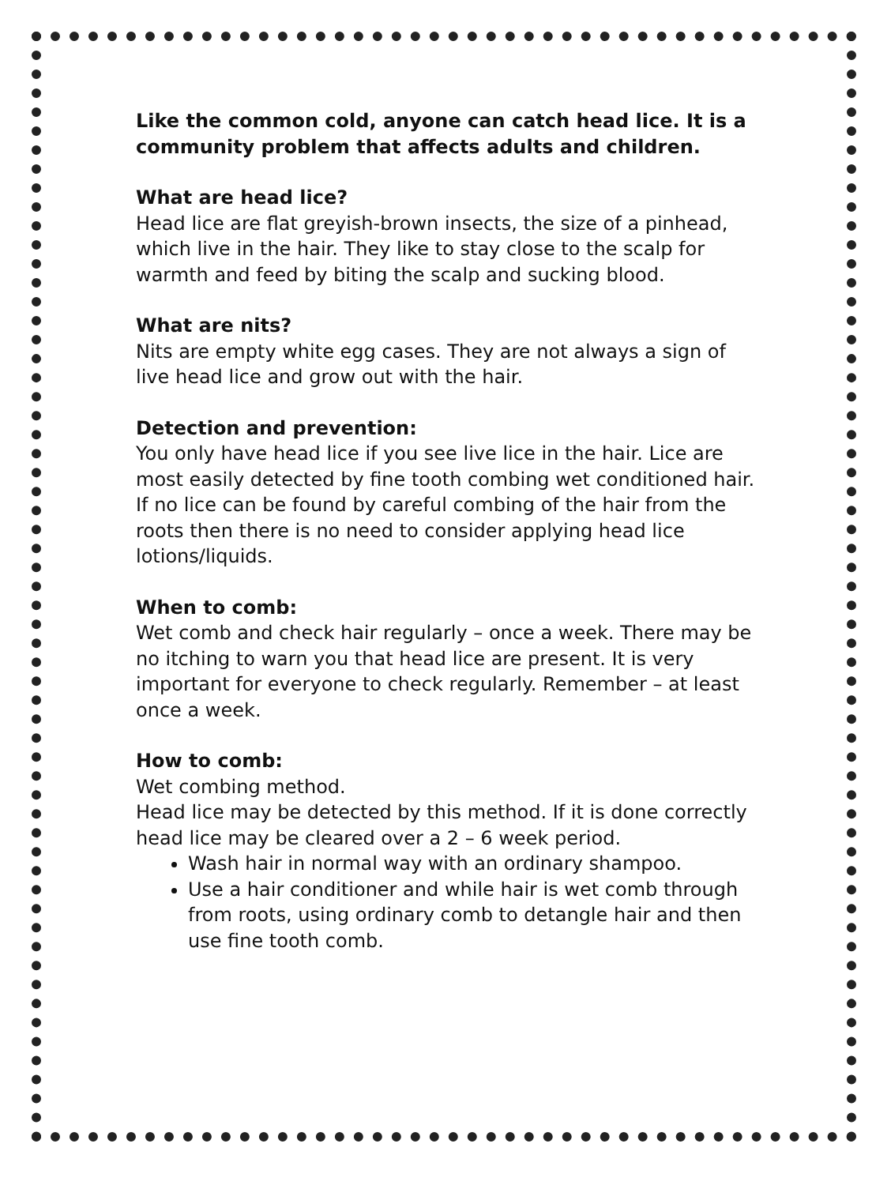Like the common cold, anyone can catch head lice. It is a community problem that affects adults and children.
What are head lice?
Head lice are flat greyish-brown insects, the size of a pinhead, which live in the hair. They like to stay close to the scalp for warmth and feed by biting the scalp and sucking blood.
What are nits?
Nits are empty white egg cases. They are not always a sign of live head lice and grow out with the hair.
Detection and prevention:
You only have head lice if you see live lice in the hair. Lice are most easily detected by fine tooth combing wet conditioned hair. If no lice can be found by careful combing of the hair from the roots then there is no need to consider applying head lice lotions/liquids.
When to comb:
Wet comb and check hair regularly – once a week. There may be no itching to warn you that head lice are present. It is very important for everyone to check regularly. Remember – at least once a week.
How to comb:
Wet combing method.
Head lice may be detected by this method. If it is done correctly head lice may be cleared over a 2 – 6 week period.
Wash hair in normal way with an ordinary shampoo.
Use a hair conditioner and while hair is wet comb through from roots, using ordinary comb to detangle hair and then use fine tooth comb.